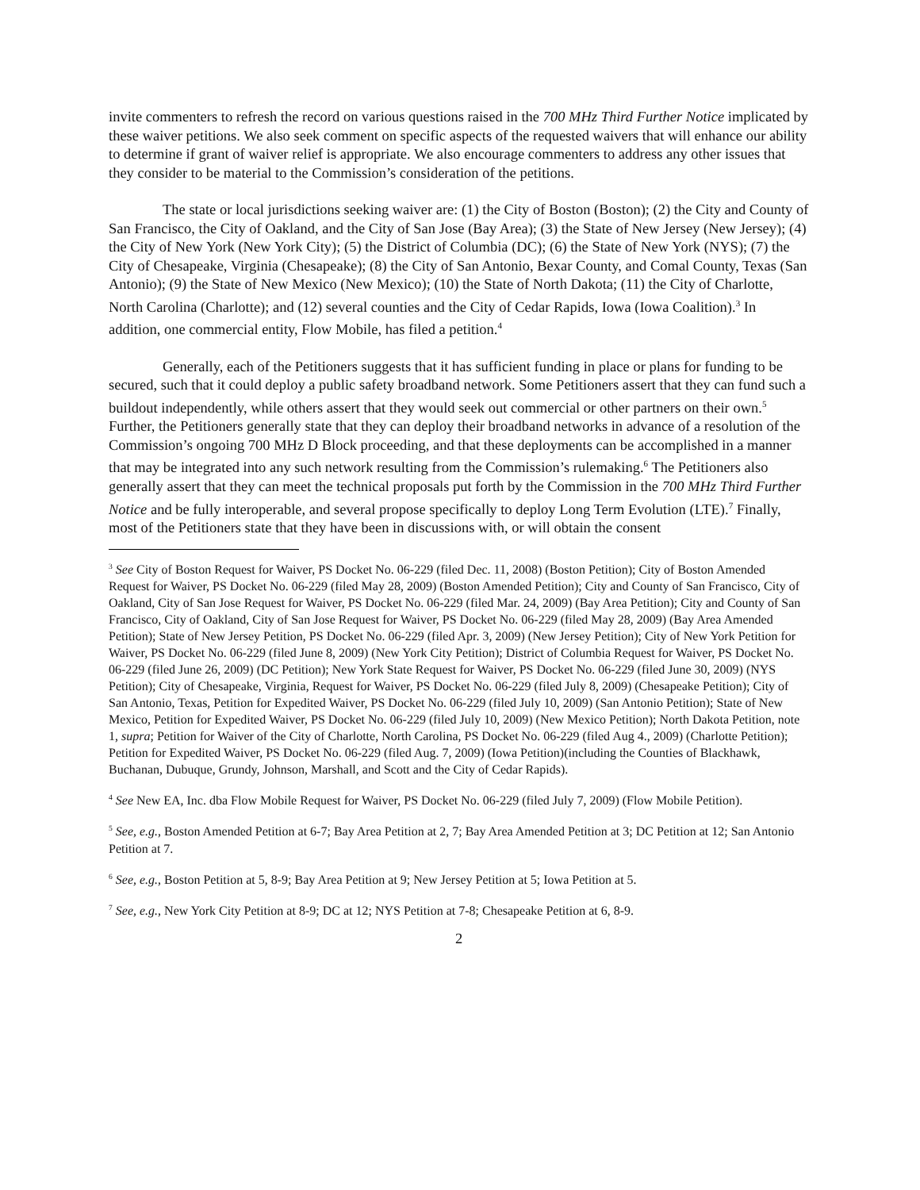invite commenters to refresh the record on various questions raised in the 700 MHz Third Further Notice implicated by these waiver petitions. We also seek comment on specific aspects of the requested waivers that will enhance our ability to determine if grant of waiver relief is appropriate. We also encourage commenters to address any other issues that they consider to be material to the Commission’s consideration of the petitions.
The state or local jurisdictions seeking waiver are: (1) the City of Boston (Boston); (2) the City and County of San Francisco, the City of Oakland, and the City of San Jose (Bay Area); (3) the State of New Jersey (New Jersey); (4) the City of New York (New York City); (5) the District of Columbia (DC); (6) the State of New York (NYS); (7) the City of Chesapeake, Virginia (Chesapeake); (8) the City of San Antonio, Bexar County, and Comal County, Texas (San Antonio); (9) the State of New Mexico (New Mexico); (10) the State of North Dakota; (11) the City of Charlotte, North Carolina (Charlotte); and (12) several counties and the City of Cedar Rapids, Iowa (Iowa Coalition).<sup>3</sup> In addition, one commercial entity, Flow Mobile, has filed a petition.<sup>4</sup>
Generally, each of the Petitioners suggests that it has sufficient funding in place or plans for funding to be secured, such that it could deploy a public safety broadband network. Some Petitioners assert that they can fund such a buildout independently, while others assert that they would seek out commercial or other partners on their own.<sup>5</sup> Further, the Petitioners generally state that they can deploy their broadband networks in advance of a resolution of the Commission’s ongoing 700 MHz D Block proceeding, and that these deployments can be accomplished in a manner that may be integrated into any such network resulting from the Commission’s rulemaking.<sup>6</sup> The Petitioners also generally assert that they can meet the technical proposals put forth by the Commission in the 700 MHz Third Further Notice and be fully interoperable, and several propose specifically to deploy Long Term Evolution (LTE).<sup>7</sup> Finally, most of the Petitioners state that they have been in discussions with, or will obtain the consent
<sup>3</sup> See City of Boston Request for Waiver, PS Docket No. 06-229 (filed Dec. 11, 2008) (Boston Petition); City of Boston Amended Request for Waiver, PS Docket No. 06-229 (filed May 28, 2009) (Boston Amended Petition); City and County of San Francisco, City of Oakland, City of San Jose Request for Waiver, PS Docket No. 06-229 (filed Mar. 24, 2009) (Bay Area Petition); City and County of San Francisco, City of Oakland, City of San Jose Request for Waiver, PS Docket No. 06-229 (filed May 28, 2009) (Bay Area Amended Petition); State of New Jersey Petition, PS Docket No. 06-229 (filed Apr. 3, 2009) (New Jersey Petition); City of New York Petition for Waiver, PS Docket No. 06-229 (filed June 8, 2009) (New York City Petition); District of Columbia Request for Waiver, PS Docket No. 06-229 (filed June 26, 2009) (DC Petition); New York State Request for Waiver, PS Docket No. 06-229 (filed June 30, 2009) (NYS Petition); City of Chesapeake, Virginia, Request for Waiver, PS Docket No. 06-229 (filed July 8, 2009) (Chesapeake Petition); City of San Antonio, Texas, Petition for Expedited Waiver, PS Docket No. 06-229 (filed July 10, 2009) (San Antonio Petition); State of New Mexico, Petition for Expedited Waiver, PS Docket No. 06-229 (filed July 10, 2009) (New Mexico Petition); North Dakota Petition, note 1, supra; Petition for Waiver of the City of Charlotte, North Carolina, PS Docket No. 06-229 (filed Aug 4., 2009) (Charlotte Petition); Petition for Expedited Waiver, PS Docket No. 06-229 (filed Aug. 7, 2009) (Iowa Petition)(including the Counties of Blackhawk, Buchanan, Dubuque, Grundy, Johnson, Marshall, and Scott and the City of Cedar Rapids).
<sup>4</sup> See New EA, Inc. dba Flow Mobile Request for Waiver, PS Docket No. 06-229 (filed July 7, 2009) (Flow Mobile Petition).
<sup>5</sup> See, e.g., Boston Amended Petition at 6-7; Bay Area Petition at 2, 7; Bay Area Amended Petition at 3; DC Petition at 12; San Antonio Petition at 7.
<sup>6</sup> See, e.g., Boston Petition at 5, 8-9; Bay Area Petition at 9; New Jersey Petition at 5; Iowa Petition at 5.
<sup>7</sup> See, e.g., New York City Petition at 8-9; DC at 12; NYS Petition at 7-8; Chesapeake Petition at 6, 8-9.
2